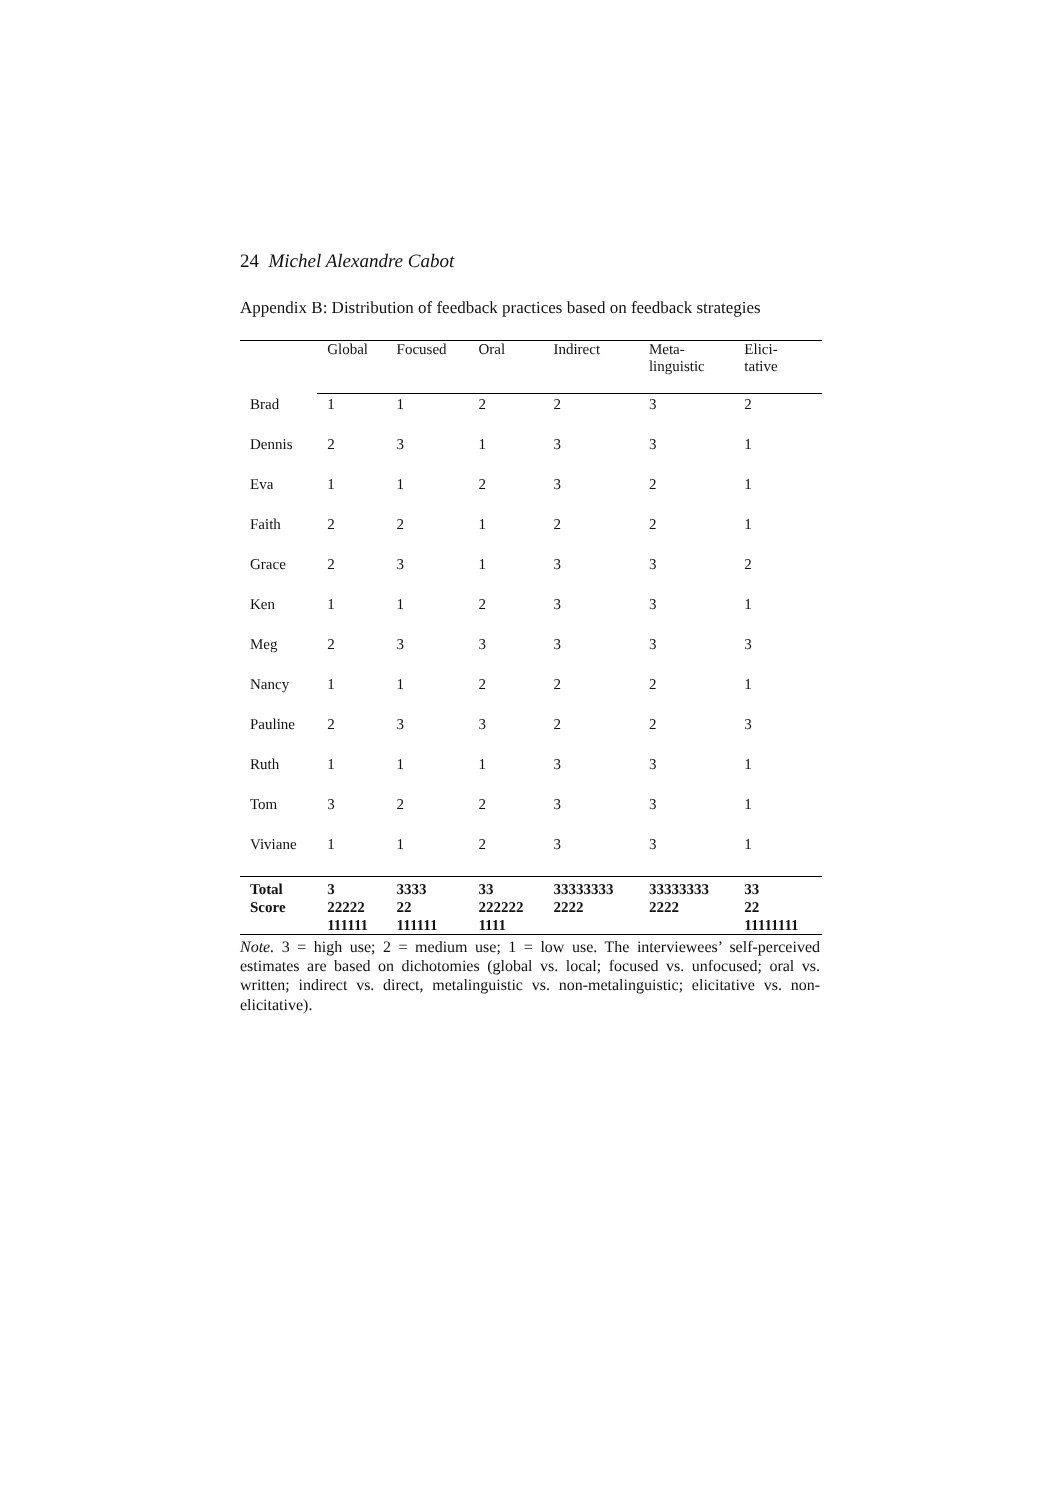24 Michel Alexandre Cabot
Appendix B: Distribution of feedback practices based on feedback strategies
| | Global | Focused | Oral | Indirect | Meta- linguistic | Elici- tative |
| --- | --- | --- | --- | --- | --- | --- |
| Brad | 1 | 1 | 2 | 2 | 3 | 2 |
| Dennis | 2 | 3 | 1 | 3 | 3 | 1 |
| Eva | 1 | 1 | 2 | 3 | 2 | 1 |
| Faith | 2 | 2 | 1 | 2 | 2 | 1 |
| Grace | 2 | 3 | 1 | 3 | 3 | 2 |
| Ken | 1 | 1 | 2 | 3 | 3 | 1 |
| Meg | 2 | 3 | 3 | 3 | 3 | 3 |
| Nancy | 1 | 1 | 2 | 2 | 2 | 1 |
| Pauline | 2 | 3 | 3 | 2 | 2 | 3 |
| Ruth | 1 | 1 | 1 | 3 | 3 | 1 |
| Tom | 3 | 2 | 2 | 3 | 3 | 1 |
| Viviane | 1 | 1 | 2 | 3 | 3 | 1 |
| Total Score | 3 22222 111111 | 3333 22 111111 | 33 222222 1111 | 33333333 2222 | 33333333 2222 | 33 22 11111111 |
Note. 3 = high use; 2 = medium use; 1 = low use. The interviewees’ self-perceived estimates are based on dichotomies (global vs. local; focused vs. unfocused; oral vs. written; indirect vs. direct, metalinguistic vs. non-metalinguistic; elicitative vs. non-elicitative).